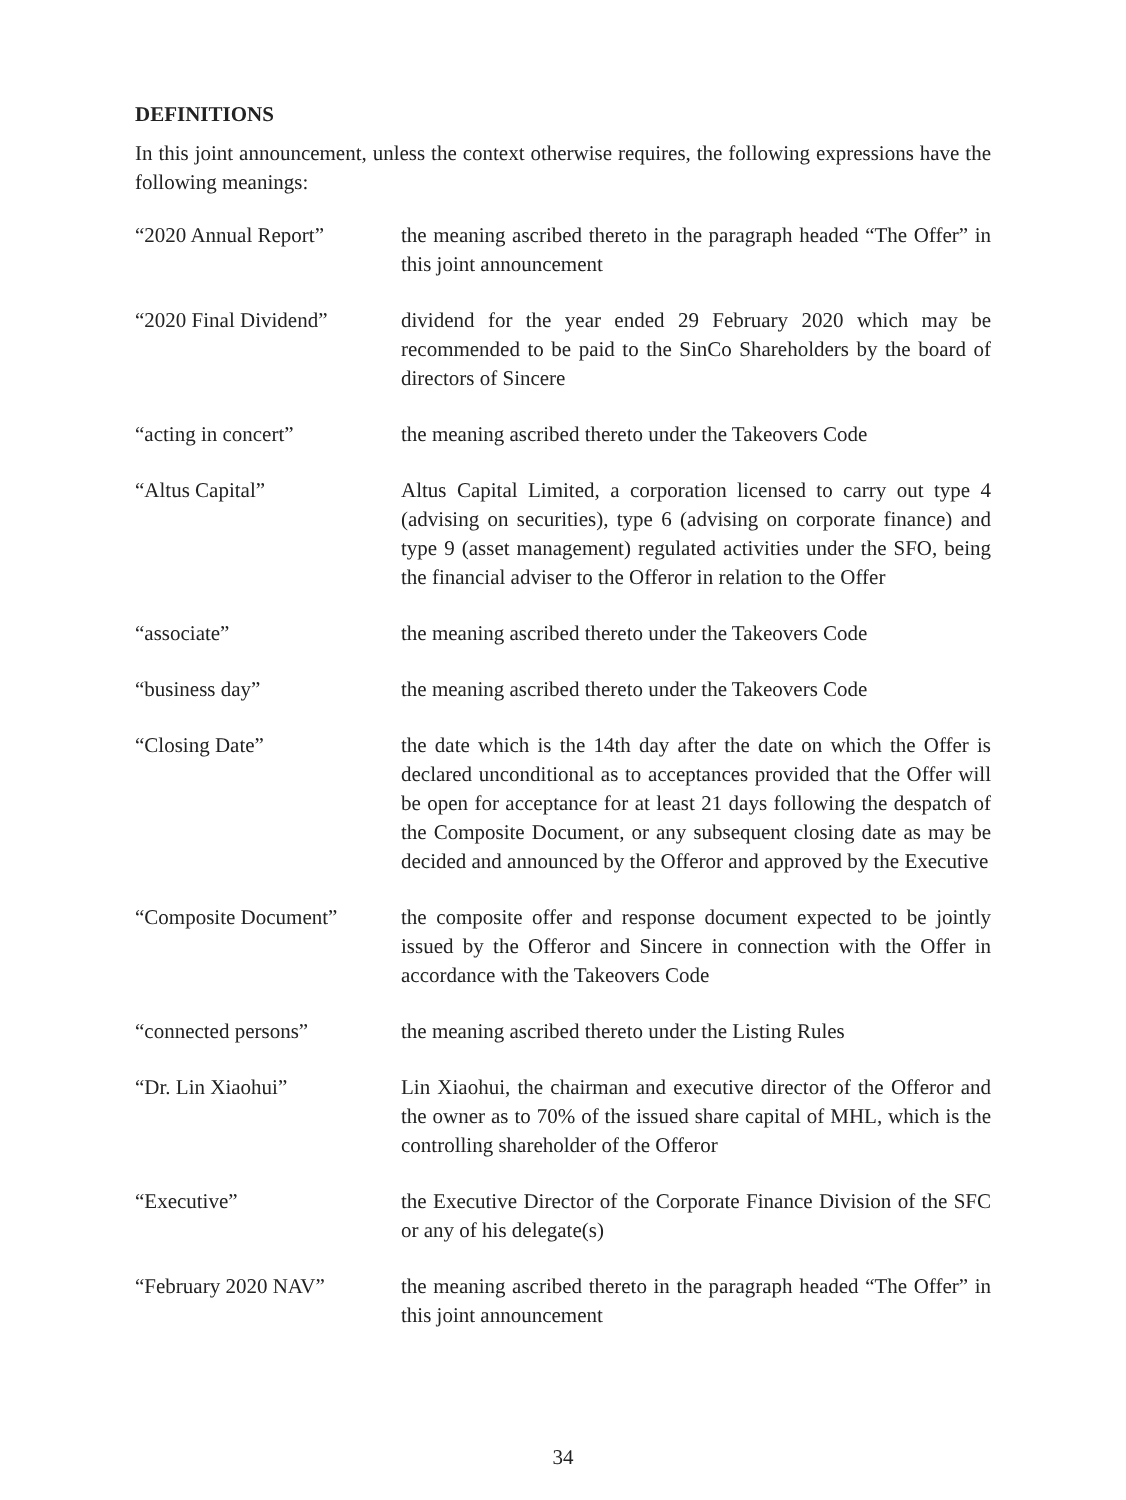DEFINITIONS
In this joint announcement, unless the context otherwise requires, the following expressions have the following meanings:
| “2020 Annual Report” | the meaning ascribed thereto in the paragraph headed “The Offer” in this joint announcement |
| “2020 Final Dividend” | dividend for the year ended 29 February 2020 which may be recommended to be paid to the SinCo Shareholders by the board of directors of Sincere |
| “acting in concert” | the meaning ascribed thereto under the Takeovers Code |
| “Altus Capital” | Altus Capital Limited, a corporation licensed to carry out type 4 (advising on securities), type 6 (advising on corporate finance) and type 9 (asset management) regulated activities under the SFO, being the financial adviser to the Offeror in relation to the Offer |
| “associate” | the meaning ascribed thereto under the Takeovers Code |
| “business day” | the meaning ascribed thereto under the Takeovers Code |
| “Closing Date” | the date which is the 14th day after the date on which the Offer is declared unconditional as to acceptances provided that the Offer will be open for acceptance for at least 21 days following the despatch of the Composite Document, or any subsequent closing date as may be decided and announced by the Offeror and approved by the Executive |
| “Composite Document” | the composite offer and response document expected to be jointly issued by the Offeror and Sincere in connection with the Offer in accordance with the Takeovers Code |
| “connected persons” | the meaning ascribed thereto under the Listing Rules |
| “Dr. Lin Xiaohui” | Lin Xiaohui, the chairman and executive director of the Offeror and the owner as to 70% of the issued share capital of MHL, which is the controlling shareholder of the Offeror |
| “Executive” | the Executive Director of the Corporate Finance Division of the SFC or any of his delegate(s) |
| “February 2020 NAV” | the meaning ascribed thereto in the paragraph headed “The Offer” in this joint announcement |
34